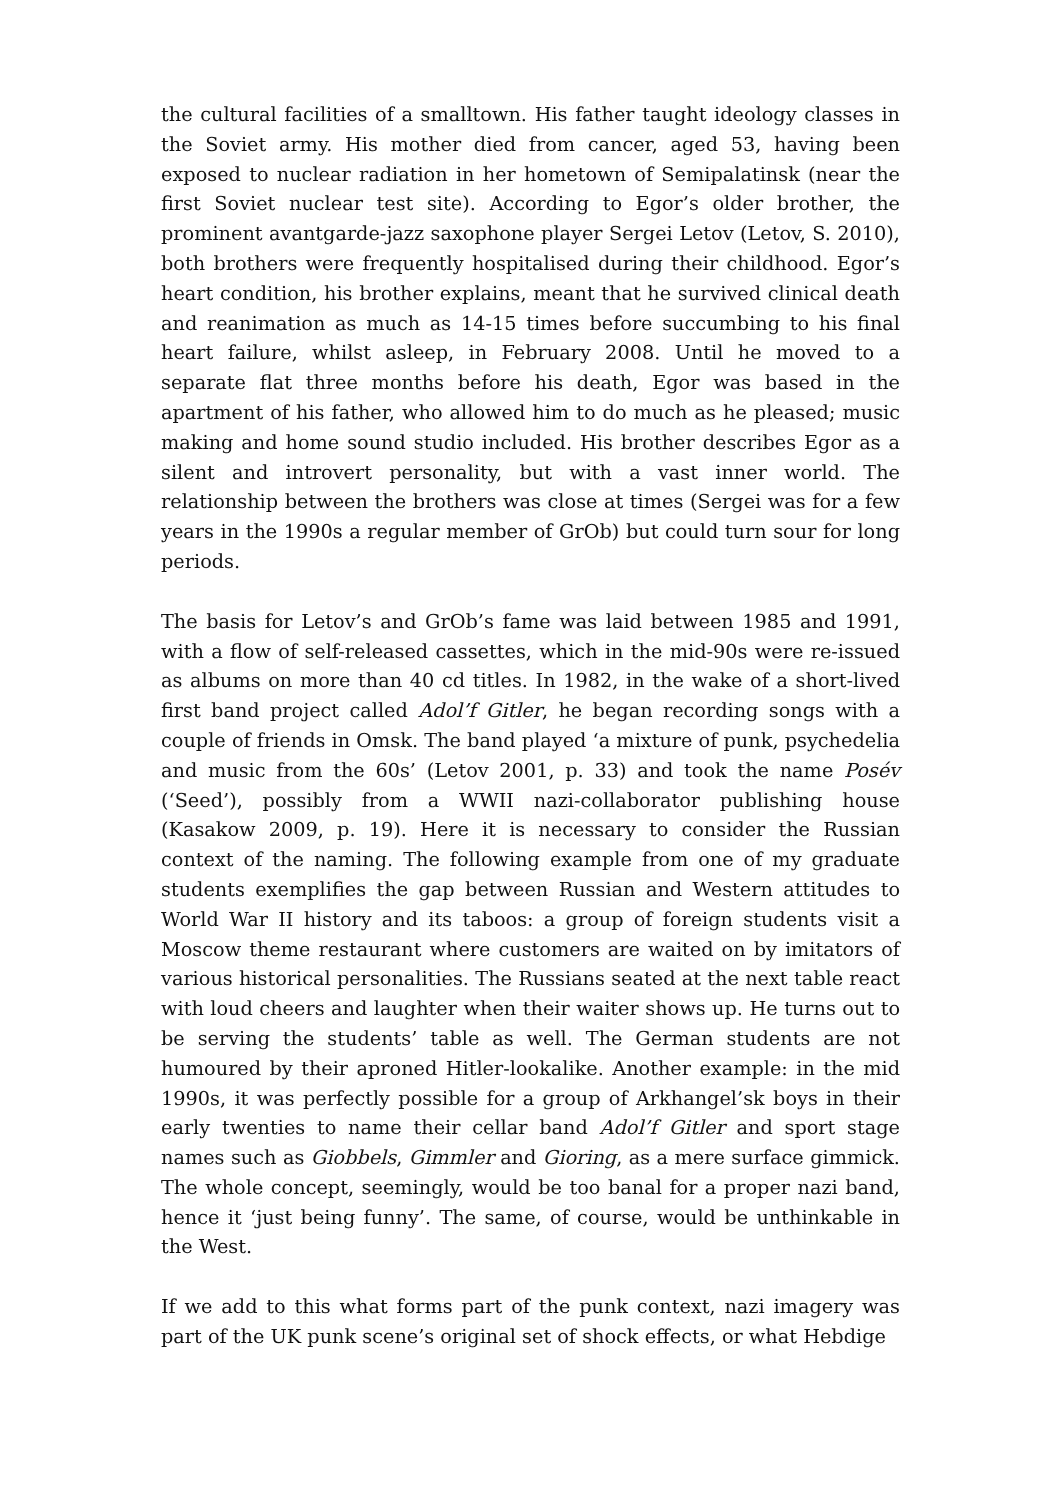the cultural facilities of a smalltown. His father taught ideology classes in the Soviet army. His mother died from cancer, aged 53, having been exposed to nuclear radiation in her hometown of Semipalatinsk (near the first Soviet nuclear test site). According to Egor’s older brother, the prominent avantgarde-jazz saxophone player Sergei Letov (Letov, S. 2010), both brothers were frequently hospitalised during their childhood. Egor’s heart condition, his brother explains, meant that he survived clinical death and reanimation as much as 14‑15 times before succumbing to his final heart failure, whilst asleep, in February 2008. Until he moved to a separate flat three months before his death, Egor was based in the apartment of his father, who allowed him to do much as he pleased; music making and home sound studio included. His brother describes Egor as a silent and introvert personality, but with a vast inner world. The relationship between the brothers was close at times (Sergei was for a few years in the 1990s a regular member of GrOb) but could turn sour for long periods.
The basis for Letov’s and GrOb’s fame was laid between 1985 and 1991, with a flow of self-released cassettes, which in the mid-90s were re-issued as albums on more than 40 cd titles. In 1982, in the wake of a short-lived first band project called Adol’f Gitler, he began recording songs with a couple of friends in Omsk. The band played ‘a mixture of punk, psychedelia and music from the 60s’ (Letov 2001, p. 33) and took the name Posév (‘Seed’), possibly from a WWII nazi-collaborator publishing house (Kasakow 2009, p. 19). Here it is necessary to consider the Russian context of the naming. The following example from one of my graduate students exemplifies the gap between Russian and Western attitudes to World War II history and its taboos: a group of foreign students visit a Moscow theme restaurant where customers are waited on by imitators of various historical personalities. The Russians seated at the next table react with loud cheers and laughter when their waiter shows up. He turns out to be serving the students’ table as well. The German students are not humoured by their aproned Hitler-lookalike. Another example: in the mid 1990s, it was perfectly possible for a group of Arkhangel’sk boys in their early twenties to name their cellar band Adol’f Gitler and sport stage names such as Giobbels, Gimmler and Gioring, as a mere surface gimmick. The whole concept, seemingly, would be too banal for a proper nazi band, hence it ‘just being funny’. The same, of course, would be unthinkable in the West.
If we add to this what forms part of the punk context, nazi imagery was part of the UK punk scene’s original set of shock effects, or what Hebdige